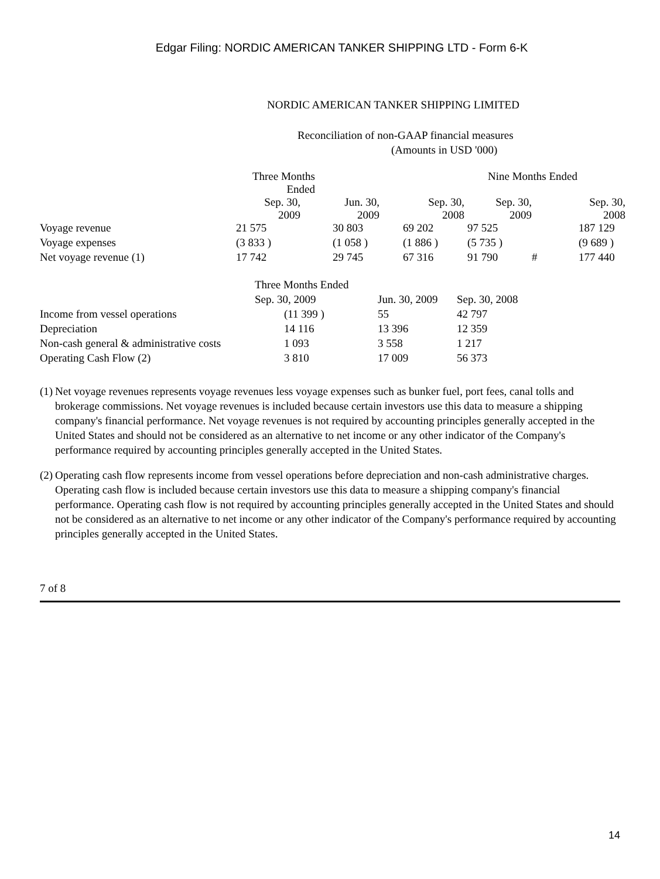Edgar Filing: NORDIC AMERICAN TANKER SHIPPING LTD - Form 6-K
NORDIC AMERICAN TANKER SHIPPING LIMITED
Reconciliation of non-GAAP financial measures
(Amounts in USD '000)
| | Three Months Ended | | | Nine Months Ended | | |
| | Sep. 30, 2009 | Jun. 30, 2009 | Sep. 30, 2008 | Sep. 30, 2009 | | Sep. 30, 2008 |
| Voyage revenue | 21 575 | 30 803 | 69 202 | 97 525 | | 187 129 |
| Voyage expenses | (3 833 ) | (1 058 ) | (1 886 ) | (5 735 ) | | (9 689 ) |
| Net voyage revenue (1) | 17 742 | 29 745 | 67 316 | 91 790 | # | 177 440 |
| | Three Months Ended | | |
| | Sep. 30, 2009 | Jun. 30, 2009 | Sep. 30, 2008 |
| Income from vessel operations | (11 399 ) | 55 | 42 797 |
| Depreciation | 14 116 | 13 396 | 12 359 |
| Non-cash general & administrative costs | 1 093 | 3 558 | 1 217 |
| Operating Cash Flow (2) | 3 810 | 17 009 | 56 373 |
(1)
Net voyage revenues represents voyage revenues less voyage expenses such as bunker fuel, port fees, canal tolls and brokerage commissions. Net voyage revenues is included because certain investors use this data to measure a shipping company's financial performance. Net voyage revenues is not required by accounting principles generally accepted in the United States and should not be considered as an alternative to net income or any other indicator of the Company's performance required by accounting principles generally accepted in the United States.
(2)
Operating cash flow represents income from vessel operations before depreciation and non-cash administrative charges. Operating cash flow is included because certain investors use this data to measure a shipping company's financial performance. Operating cash flow is not required by accounting principles generally accepted in the United States and should not be considered as an alternative to net income or any other indicator of the Company's performance required by accounting principles generally accepted in the United States.
7 of 8
14